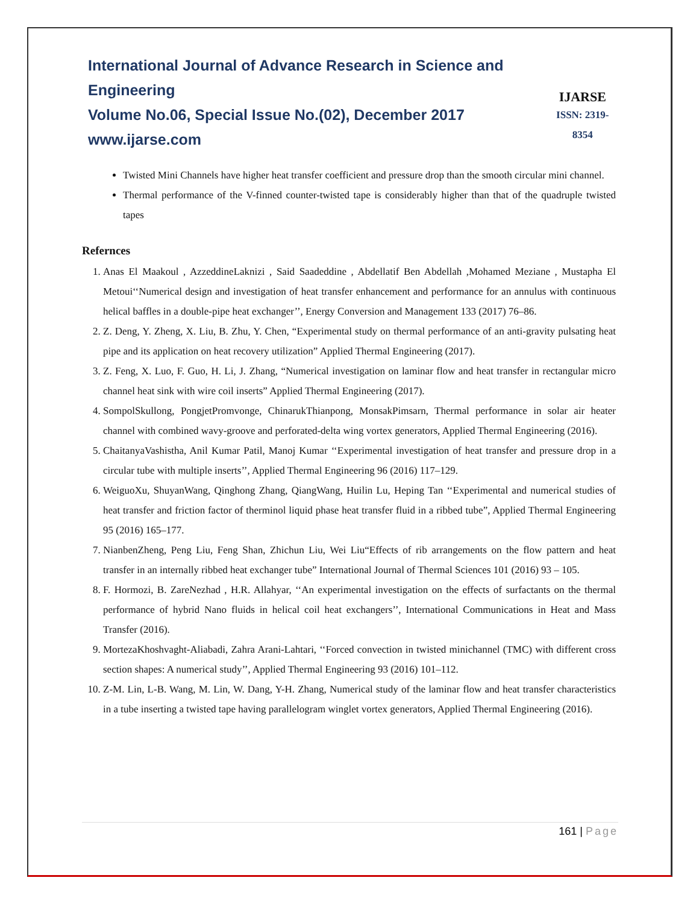International Journal of Advance Research in Science and Engineering
Volume No.06, Special Issue No.(02), December 2017
www.ijarse.com
IJARSE
ISSN: 2319-8354
Twisted Mini Channels have higher heat transfer coefficient and pressure drop than the smooth circular mini channel.
Thermal performance of the V-finned counter-twisted tape is considerably higher than that of the quadruple twisted tapes
Refernces
1. Anas El Maakoul , AzzeddineLaknizi , Said Saadeddine , Abdellatif Ben Abdellah ,Mohamed Meziane , Mustapha El Metoui‘‘Numerical design and investigation of heat transfer enhancement and performance for an annulus with continuous helical baffles in a double-pipe heat exchanger’’, Energy Conversion and Management 133 (2017) 76–86.
2. Z. Deng, Y. Zheng, X. Liu, B. Zhu, Y. Chen, “Experimental study on thermal performance of an anti-gravity pulsating heat pipe and its application on heat recovery utilization” Applied Thermal Engineering (2017).
3. Z. Feng, X. Luo, F. Guo, H. Li, J. Zhang, “Numerical investigation on laminar flow and heat transfer in rectangular micro channel heat sink with wire coil inserts” Applied Thermal Engineering (2017).
4. SompolSkullong, PongjetPromvonge, ChinarukThianpong, MonsakPimsarn, Thermal performance in solar air heater channel with combined wavy-groove and perforated-delta wing vortex generators, Applied Thermal Engineering (2016).
5. ChaitanyaVashistha, Anil Kumar Patil, Manoj Kumar ‘‘Experimental investigation of heat transfer and pressure drop in a circular tube with multiple inserts’’, Applied Thermal Engineering 96 (2016) 117–129.
6. WeiguoXu, ShuyanWang, Qinghong Zhang, QiangWang, Huilin Lu, Heping Tan ‘‘Experimental and numerical studies of heat transfer and friction factor of therminol liquid phase heat transfer fluid in a ribbed tube”, Applied Thermal Engineering 95 (2016) 165–177.
7. NianbenZheng, Peng Liu, Feng Shan, Zhichun Liu, Wei Liu“Effects of rib arrangements on the flow pattern and heat transfer in an internally ribbed heat exchanger tube” International Journal of Thermal Sciences 101 (2016) 93 – 105.
8. F. Hormozi, B. ZareNezhad , H.R. Allahyar, ‘‘An experimental investigation on the effects of surfactants on the thermal performance of hybrid Nano fluids in helical coil heat exchangers’’, International Communications in Heat and Mass Transfer (2016).
9. MortezaKhoshvaght-Aliabadi, Zahra Arani-Lahtari, ‘‘Forced convection in twisted minichannel (TMC) with different cross section shapes: A numerical study’’, Applied Thermal Engineering 93 (2016) 101–112.
10. Z-M. Lin, L-B. Wang, M. Lin, W. Dang, Y-H. Zhang, Numerical study of the laminar flow and heat transfer characteristics in a tube inserting a twisted tape having parallelogram winglet vortex generators, Applied Thermal Engineering (2016).
161 | Page